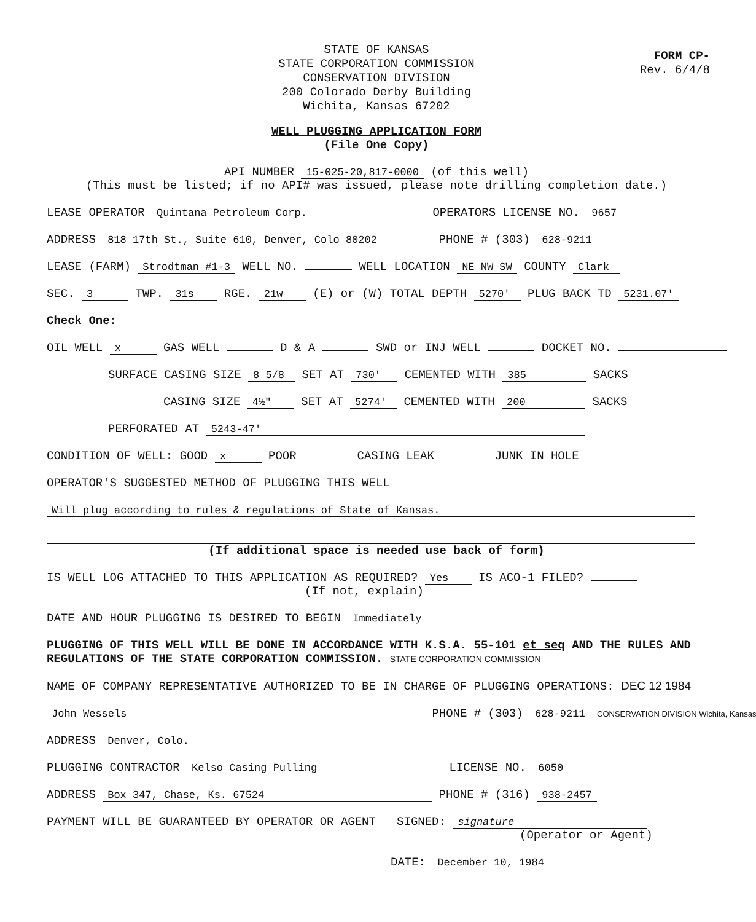STATE OF KANSAS
STATE CORPORATION COMMISSION
CONSERVATION DIVISION
200 Colorado Derby Building
Wichita, Kansas 67202
FORM CP-
Rev. 6/4/8
WELL PLUGGING APPLICATION FORM
(File One Copy)
API NUMBER 15-025-20,817-0000 (of this well)
(This must be listed; if no API# was issued, please note drilling completion date.)
LEASE OPERATOR Quintana Petroleum Corp. OPERATORS LICENSE NO. 9657
ADDRESS 818 17th St., Suite 610, Denver, Colo 80202 PHONE # (303) 628-9211
LEASE (FARM) Strodtman #1-3 WELL NO. WELL LOCATION NE NW SW COUNTY Clark
SEC. 3 TWP. 31s RGE. 21w (E) or (W) TOTAL DEPTH 5270' PLUG BACK TD 5231.07'
Check One:
OIL WELL x GAS WELL D & A SWD or INJ WELL DOCKET NO.
SURFACE CASING SIZE 8 5/8 SET AT 730' CEMENTED WITH 385 SACKS
CASING SIZE 4½" SET AT 5274' CEMENTED WITH 200 SACKS
PERFORATED AT 5243-47'
CONDITION OF WELL: GOOD x POOR CASING LEAK JUNK IN HOLE
OPERATOR'S SUGGESTED METHOD OF PLUGGING THIS WELL
Will plug according to rules & regulations of State of Kansas.
(If additional space is needed use back of form)
IS WELL LOG ATTACHED TO THIS APPLICATION AS REQUIRED? Yes IS ACO-1 FILED?
(If not, explain)
DATE AND HOUR PLUGGING IS DESIRED TO BEGIN Immediately
PLUGGING OF THIS WELL WILL BE DONE IN ACCORDANCE WITH K.S.A. 55-101 et seq AND THE RULES AND REGULATIONS OF THE STATE CORPORATION COMMISSION. STATE CORPORATION COMMISSION
NAME OF COMPANY REPRESENTATIVE AUTHORIZED TO BE IN CHARGE OF PLUGGING OPERATIONS: DEC 12 1984
John Wessels PHONE # (303) 628-9211 CONSERVATION DIVISION Wichita, Kansas
ADDRESS Denver, Colo.
PLUGGING CONTRACTOR Kelso Casing Pulling LICENSE NO. 6050
ADDRESS Box 347, Chase, Ks. 67524 PHONE # (316) 938-2457
PAYMENT WILL BE GUARANTEED BY OPERATOR OR AGENT SIGNED: signature
(Operator or Agent)
DATE: December 10, 1984